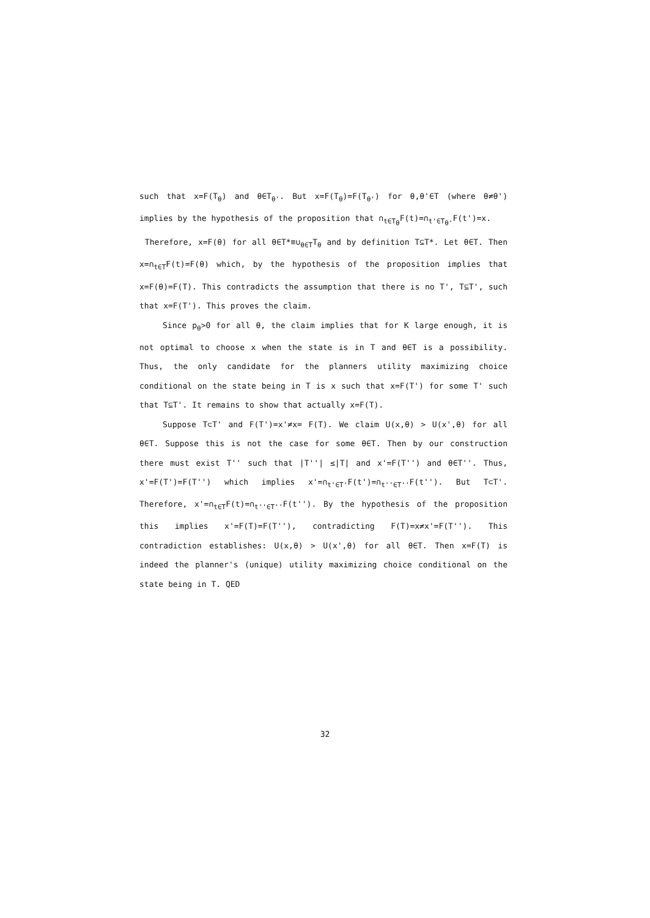such that x=F(T<sub>θ</sub>) and θ∈T<sub>θ'</sub>. But x=F(T<sub>θ</sub>)=F(T<sub>θ'</sub>) for θ,θ'∈T (where θ≠θ') implies by the hypothesis of the proposition that ∩<sub>t∈T<sub>θ</sub></sub>F(t)=∩<sub>t'∈T<sub>θ'</sub></sub>F(t')=x.
Therefore, x=F(θ) for all θ∈T*≡∪<sub>θ∈T</sub>T<sub>θ</sub> and by definition T⊆T*. Let θ∈T. Then x=∩<sub>t∈T</sub>F(t)=F(θ) which, by the hypothesis of the proposition implies that x=F(θ)=F(T). This contradicts the assumption that there is no T', T⊆T', such that x=F(T'). This proves the claim.
Since p<sub>θ</sub>>0 for all θ, the claim implies that for K large enough, it is not optimal to choose x when the state is in T and θ∈T is a possibility. Thus, the only candidate for the planners utility maximizing choice conditional on the state being in T is x such that x=F(T') for some T' such that T⊆T'. It remains to show that actually x=F(T).
Suppose T⊂T' and F(T')=x'≠x= F(T). We claim U(x,θ) > U(x',θ) for all θ∈T. Suppose this is not the case for some θ∈T. Then by our construction there must exist T'' such that |T''| ≤|T| and x'=F(T'') and θ∈T''. Thus, x'=F(T')=F(T'') which implies x'=∩<sub>t'∈T'</sub>F(t')=∩<sub>t''∈T''</sub>F(t''). But T⊂T'. Therefore, x'=∩<sub>t∈T</sub>F(t)=∩<sub>t''∈T''</sub>F(t''). By the hypothesis of the proposition this implies x'=F(T)=F(T''), contradicting F(T)=x≠x'=F(T''). This contradiction establishes: U(x,θ) > U(x',θ) for all θ∈T. Then x=F(T) is indeed the planner's (unique) utility maximizing choice conditional on the state being in T. QED
32